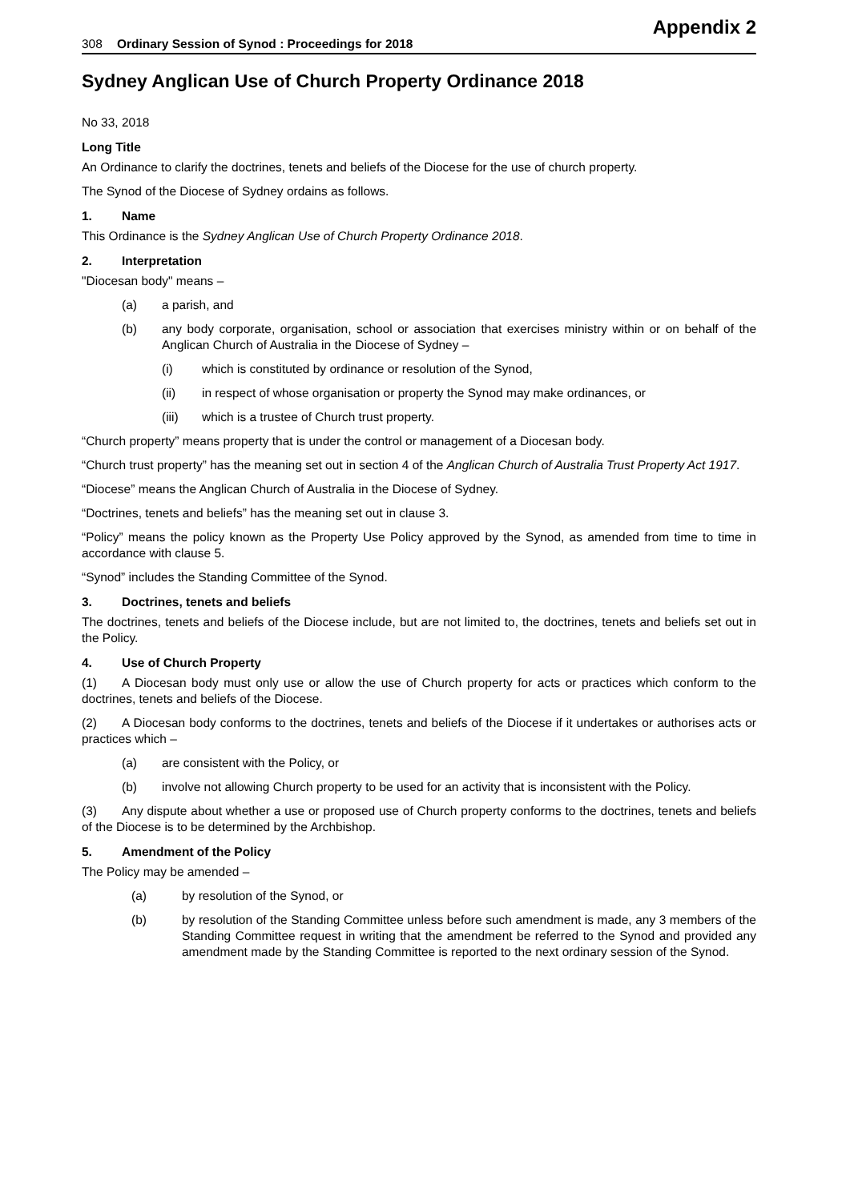Appendix 2
308 Ordinary Session of Synod : Proceedings for 2018
Sydney Anglican Use of Church Property Ordinance 2018
No 33, 2018
Long Title
An Ordinance to clarify the doctrines, tenets and beliefs of the Diocese for the use of church property.
The Synod of the Diocese of Sydney ordains as follows.
1. Name
This Ordinance is the Sydney Anglican Use of Church Property Ordinance 2018.
2. Interpretation
"Diocesan body" means –
(a) a parish, and
(b) any body corporate, organisation, school or association that exercises ministry within or on behalf of the Anglican Church of Australia in the Diocese of Sydney –
(i) which is constituted by ordinance or resolution of the Synod,
(ii) in respect of whose organisation or property the Synod may make ordinances, or
(iii) which is a trustee of Church trust property.
“Church property” means property that is under the control or management of a Diocesan body.
“Church trust property” has the meaning set out in section 4 of the Anglican Church of Australia Trust Property Act 1917.
“Diocese” means the Anglican Church of Australia in the Diocese of Sydney.
“Doctrines, tenets and beliefs” has the meaning set out in clause 3.
“Policy” means the policy known as the Property Use Policy approved by the Synod, as amended from time to time in accordance with clause 5.
“Synod” includes the Standing Committee of the Synod.
3. Doctrines, tenets and beliefs
The doctrines, tenets and beliefs of the Diocese include, but are not limited to, the doctrines, tenets and beliefs set out in the Policy.
4. Use of Church Property
(1) A Diocesan body must only use or allow the use of Church property for acts or practices which conform to the doctrines, tenets and beliefs of the Diocese.
(2) A Diocesan body conforms to the doctrines, tenets and beliefs of the Diocese if it undertakes or authorises acts or practices which –
(a) are consistent with the Policy, or
(b) involve not allowing Church property to be used for an activity that is inconsistent with the Policy.
(3) Any dispute about whether a use or proposed use of Church property conforms to the doctrines, tenets and beliefs of the Diocese is to be determined by the Archbishop.
5. Amendment of the Policy
The Policy may be amended –
(a) by resolution of the Synod, or
(b) by resolution of the Standing Committee unless before such amendment is made, any 3 members of the Standing Committee request in writing that the amendment be referred to the Synod and provided any amendment made by the Standing Committee is reported to the next ordinary session of the Synod.